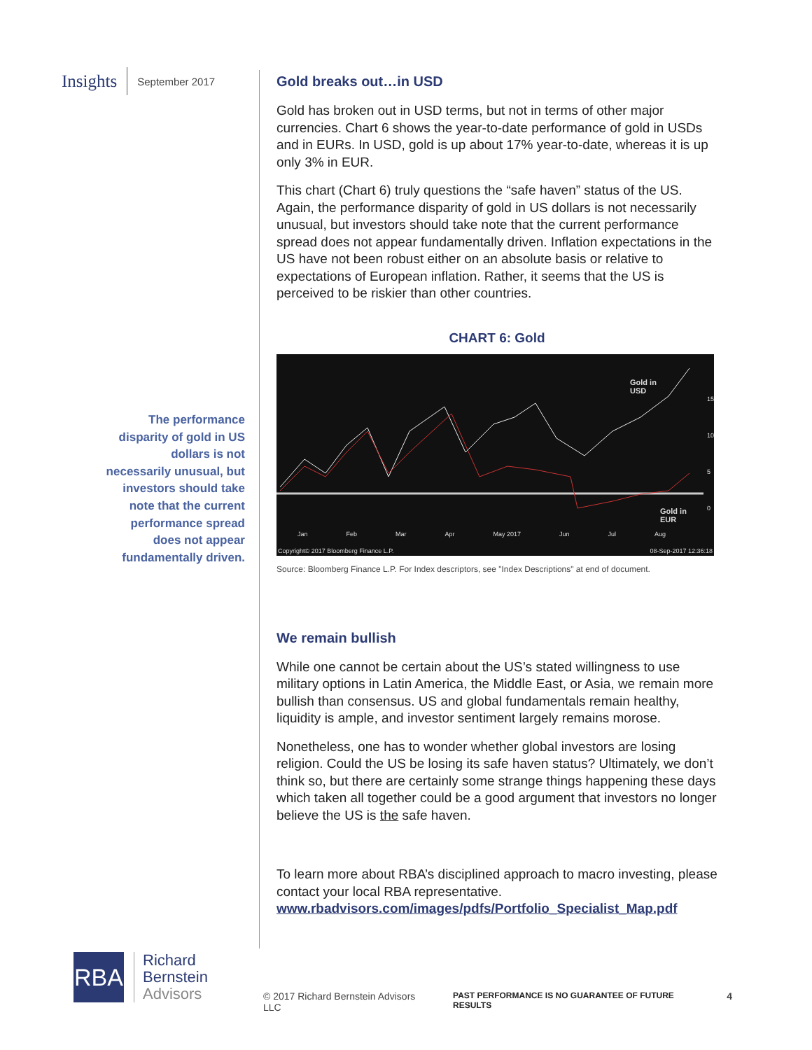Insights September 2017
The performance disparity of gold in US dollars is not necessarily unusual, but investors should take note that the current performance spread does not appear fundamentally driven.
Gold breaks out…in USD
Gold has broken out in USD terms, but not in terms of other major currencies. Chart 6 shows the year-to-date performance of gold in USDs and in EURs. In USD, gold is up about 17% year-to-date, whereas it is up only 3% in EUR.
This chart (Chart 6) truly questions the “safe haven” status of the US. Again, the performance disparity of gold in US dollars is not necessarily unusual, but investors should take note that the current performance spread does not appear fundamentally driven. Inflation expectations in the US have not been robust either on an absolute basis or relative to expectations of European inflation. Rather, it seems that the US is perceived to be riskier than other countries.
CHART 6: Gold
Gold in
USD
Gold in
EUR
Jan Feb Mar Apr May 2017 Jun Jul Aug
Copyright© 2017 Bloomberg Finance L.P.
08-Sep-2017 12:36:18
15
10
5
0
Source: Bloomberg Finance L.P. For Index descriptors, see "Index Descriptions" at end of document.
We remain bullish
While one cannot be certain about the US’s stated willingness to use military options in Latin America, the Middle East, or Asia, we remain more bullish than consensus. US and global fundamentals remain healthy, liquidity is ample, and investor sentiment largely remains morose.
Nonetheless, one has to wonder whether global investors are losing religion. Could the US be losing its safe haven status? Ultimately, we don’t think so, but there are certainly some strange things happening these days which taken all together could be a good argument that investors no longer believe the US is the safe haven.
To learn more about RBA’s disciplined approach to macro investing, please contact your local RBA representative.
www.rbadvisors.com/images/pdfs/Portfolio_Specialist_Map.pdf
RBA
Richard
Bernstein
Advisors
© 2017 Richard Bernstein Advisors LLC PAST PERFORMANCE IS NO GUARANTEE OF FUTURE RESULTS 4